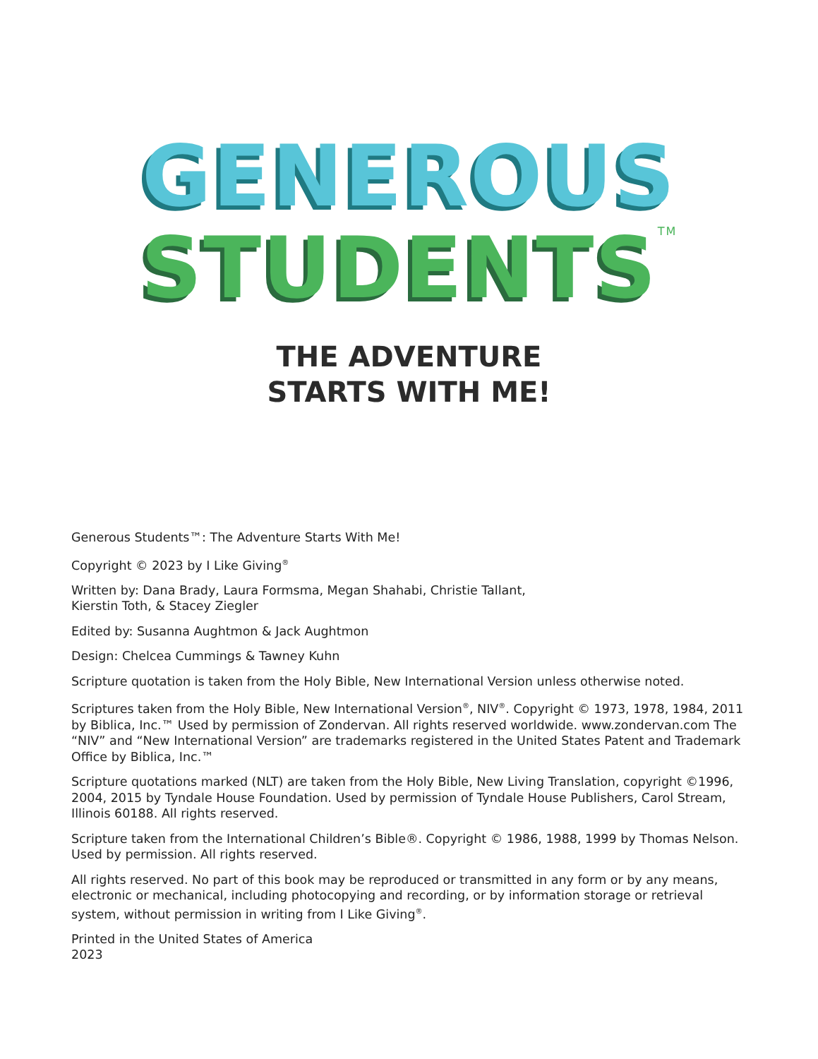GENEROUS
STUDENTS<sup>TM</sup>
THE ADVENTURE
STARTS WITH ME!
Generous Students™: The Adventure Starts With Me!
Copyright © 2023 by I Like Giving<sup>®</sup>
Written by: Dana Brady, Laura Formsma, Megan Shahabi, Christie Tallant,
Kierstin Toth, & Stacey Ziegler
Edited by: Susanna Aughtmon & Jack Aughtmon
Design: Chelcea Cummings & Tawney Kuhn
Scripture quotation is taken from the Holy Bible, New International Version unless otherwise noted.
Scriptures taken from the Holy Bible, New International Version<sup>®</sup>, NIV<sup>®</sup>. Copyright © 1973, 1978, 1984, 2011 by Biblica, Inc.™ Used by permission of Zondervan. All rights reserved worldwide. www.zondervan.com The “NIV” and “New International Version” are trademarks registered in the United States Patent and Trademark Office by Biblica, Inc.™
Scripture quotations marked (NLT) are taken from the Holy Bible, New Living Translation, copyright ©1996, 2004, 2015 by Tyndale House Foundation. Used by permission of Tyndale House Publishers, Carol Stream, Illinois 60188. All rights reserved.
Scripture taken from the International Children’s Bible®. Copyright © 1986, 1988, 1999 by Thomas Nelson. Used by permission. All rights reserved.
All rights reserved. No part of this book may be reproduced or transmitted in any form or by any means, electronic or mechanical, including photocopying and recording, or by information storage or retrieval system, without permission in writing from I Like Giving<sup>®</sup>.
Printed in the United States of America
2023